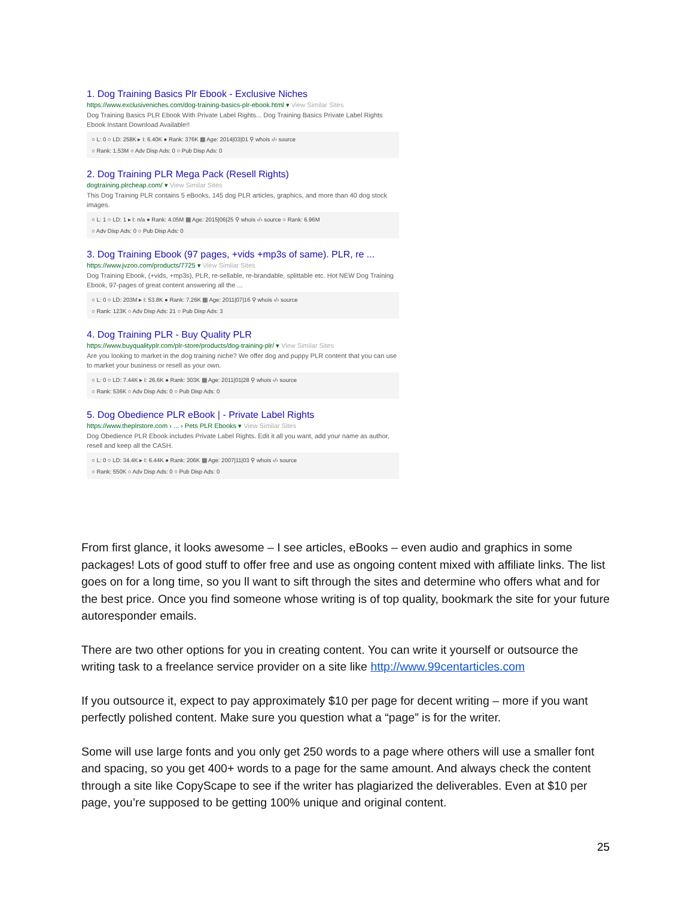1. Dog Training Basics Plr Ebook - Exclusive Niches
https://www.exclusiveniches.com/dog-training-basics-plr-ebook.html ▾ View Similar Sites
Dog Training Basics PLR Ebook With Private Label Rights... Dog Training Basics Private Label Rights Ebook Instant Download Available!!
○ L: 0 ○ LD: 258K ▸ I: 6.40K ● Rank: 376K ▦ Age: 2014|03|01 ⚲ whois ‹/› source
○ Rank: 1.53M ○ Adv Disp Ads: 0 ○ Pub Disp Ads: 0
2. Dog Training PLR Mega Pack (Resell Rights)
dogtraining.plrcheap.com/ ▾ View Similar Sites
This Dog Training PLR contains 5 eBooks, 145 dog PLR articles, graphics, and more than 40 dog stock images.
○ L: 1 ○ LD: 1 ▸ I: n/a ● Rank: 4.05M ▦ Age: 2015|06|25 ⚲ whois ‹/› source ○ Rank: 6.96M
○ Adv Disp Ads: 0 ○ Pub Disp Ads: 0
3. Dog Training Ebook (97 pages, +vids +mp3s of same). PLR, re ...
https://www.jvzoo.com/products/7725 ▾ View Similar Sites
Dog Training Ebook, (+vids, +mp3s), PLR, re-sellable, re-brandable, splittable etc. Hot NEW Dog Training Ebook, 97-pages of great content answering all the ...
○ L: 0 ○ LD: 203M ▸ I: 53.8K ● Rank: 7.26K ▦ Age: 2011|07|16 ⚲ whois ‹/› source
○ Rank: 123K ○ Adv Disp Ads: 21 ○ Pub Disp Ads: 3
4. Dog Training PLR - Buy Quality PLR
https://www.buyqualityplr.com/plr-store/products/dog-training-plr/ ▾ View Similar Sites
Are you looking to market in the dog training niche? We offer dog and puppy PLR content that you can use to market your business or resell as your own.
○ L: 0 ○ LD: 7.44K ▸ I: 26.6K ● Rank: 303K ▦ Age: 2011|01|28 ⚲ whois ‹/› source
○ Rank: 536K ○ Adv Disp Ads: 0 ○ Pub Disp Ads: 0
5. Dog Obedience PLR eBook | - Private Label Rights
https://www.theplrstore.com › ... › Pets PLR Ebooks ▾ View Similar Sites
Dog Obedience PLR Ebook includes Private Label Rights. Edit it all you want, add your name as author, resell and keep all the CASH.
○ L: 0 ○ LD: 34.4K ▸ I: 6.44K ● Rank: 206K ▦ Age: 2007|11|03 ⚲ whois ‹/› source
○ Rank: 550K ○ Adv Disp Ads: 0 ○ Pub Disp Ads: 0
From first glance, it looks awesome – I see articles, eBooks – even audio and graphics in some packages! Lots of good stuff to offer free and use as ongoing content mixed with affiliate links. The list goes on for a long time, so you ll want to sift through the sites and determine who offers what and for the best price. Once you find someone whose writing is of top quality, bookmark the site for your future autoresponder emails.
There are two other options for you in creating content. You can write it yourself or outsource the writing task to a freelance service provider on a site like http://www.99centarticles.com
If you outsource it, expect to pay approximately $10 per page for decent writing – more if you want perfectly polished content. Make sure you question what a “page” is for the writer.
Some will use large fonts and you only get 250 words to a page where others will use a smaller font and spacing, so you get 400+ words to a page for the same amount. And always check the content through a site like CopyScape to see if the writer has plagiarized the deliverables. Even at $10 per page, you’re supposed to be getting 100% unique and original content.
25